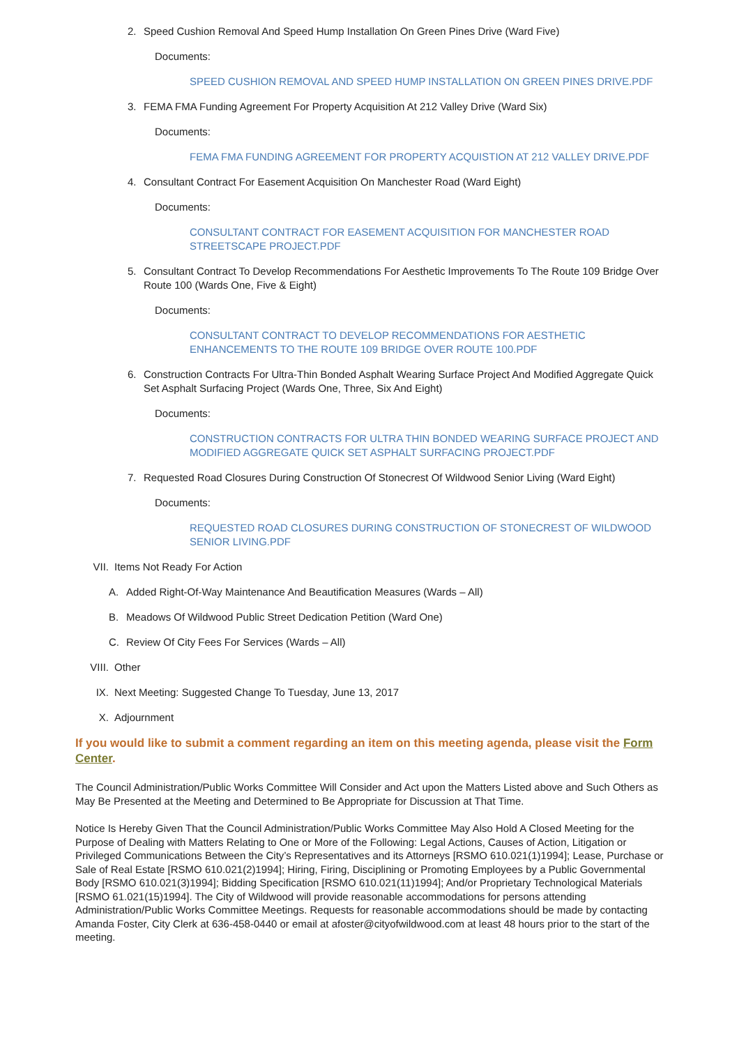2. Speed Cushion Removal And Speed Hump Installation On Green Pines Drive (Ward Five)
Documents:
SPEED CUSHION REMOVAL AND SPEED HUMP INSTALLATION ON GREEN PINES DRIVE.PDF
3. FEMA FMA Funding Agreement For Property Acquisition At 212 Valley Drive (Ward Six)
Documents:
FEMA FMA FUNDING AGREEMENT FOR PROPERTY ACQUISTION AT 212 VALLEY DRIVE.PDF
4. Consultant Contract For Easement Acquisition On Manchester Road (Ward Eight)
Documents:
CONSULTANT CONTRACT FOR EASEMENT ACQUISITION FOR MANCHESTER ROAD STREETSCAPE PROJECT.PDF
5. Consultant Contract To Develop Recommendations For Aesthetic Improvements To The Route 109 Bridge Over Route 100 (Wards One, Five & Eight)
Documents:
CONSULTANT CONTRACT TO DEVELOP RECOMMENDATIONS FOR AESTHETIC ENHANCEMENTS TO THE ROUTE 109 BRIDGE OVER ROUTE 100.PDF
6. Construction Contracts For Ultra-Thin Bonded Asphalt Wearing Surface Project And Modified Aggregate Quick Set Asphalt Surfacing Project (Wards One, Three, Six And Eight)
Documents:
CONSTRUCTION CONTRACTS FOR ULTRA THIN BONDED WEARING SURFACE PROJECT AND MODIFIED AGGREGATE QUICK SET ASPHALT SURFACING PROJECT.PDF
7. Requested Road Closures During Construction Of Stonecrest Of Wildwood Senior Living (Ward Eight)
Documents:
REQUESTED ROAD CLOSURES DURING CONSTRUCTION OF STONECREST OF WILDWOOD SENIOR LIVING.PDF
VII. Items Not Ready For Action
A. Added Right-Of-Way Maintenance And Beautification Measures (Wards – All)
B. Meadows Of Wildwood Public Street Dedication Petition (Ward One)
C. Review Of City Fees For Services (Wards – All)
VIII. Other
IX. Next Meeting: Suggested Change To Tuesday, June 13, 2017
X. Adjournment
If you would like to submit a comment regarding an item on this meeting agenda, please visit the Form Center.
The Council Administration/Public Works Committee Will Consider and Act upon the Matters Listed above and Such Others as May Be Presented at the Meeting and Determined to Be Appropriate for Discussion at That Time.
Notice Is Hereby Given That the Council Administration/Public Works Committee May Also Hold A Closed Meeting for the Purpose of Dealing with Matters Relating to One or More of the Following: Legal Actions, Causes of Action, Litigation or Privileged Communications Between the City’s Representatives and its Attorneys [RSMO 610.021(1)1994]; Lease, Purchase or Sale of Real Estate [RSMO 610.021(2)1994]; Hiring, Firing, Disciplining or Promoting Employees by a Public Governmental Body [RSMO 610.021(3)1994]; Bidding Specification [RSMO 610.021(11)1994]; And/or Proprietary Technological Materials [RSMO 61.021(15)1994]. The City of Wildwood will provide reasonable accommodations for persons attending Administration/Public Works Committee Meetings. Requests for reasonable accommodations should be made by contacting Amanda Foster, City Clerk at 636-458-0440 or email at afoster@cityofwildwood.com at least 48 hours prior to the start of the meeting.